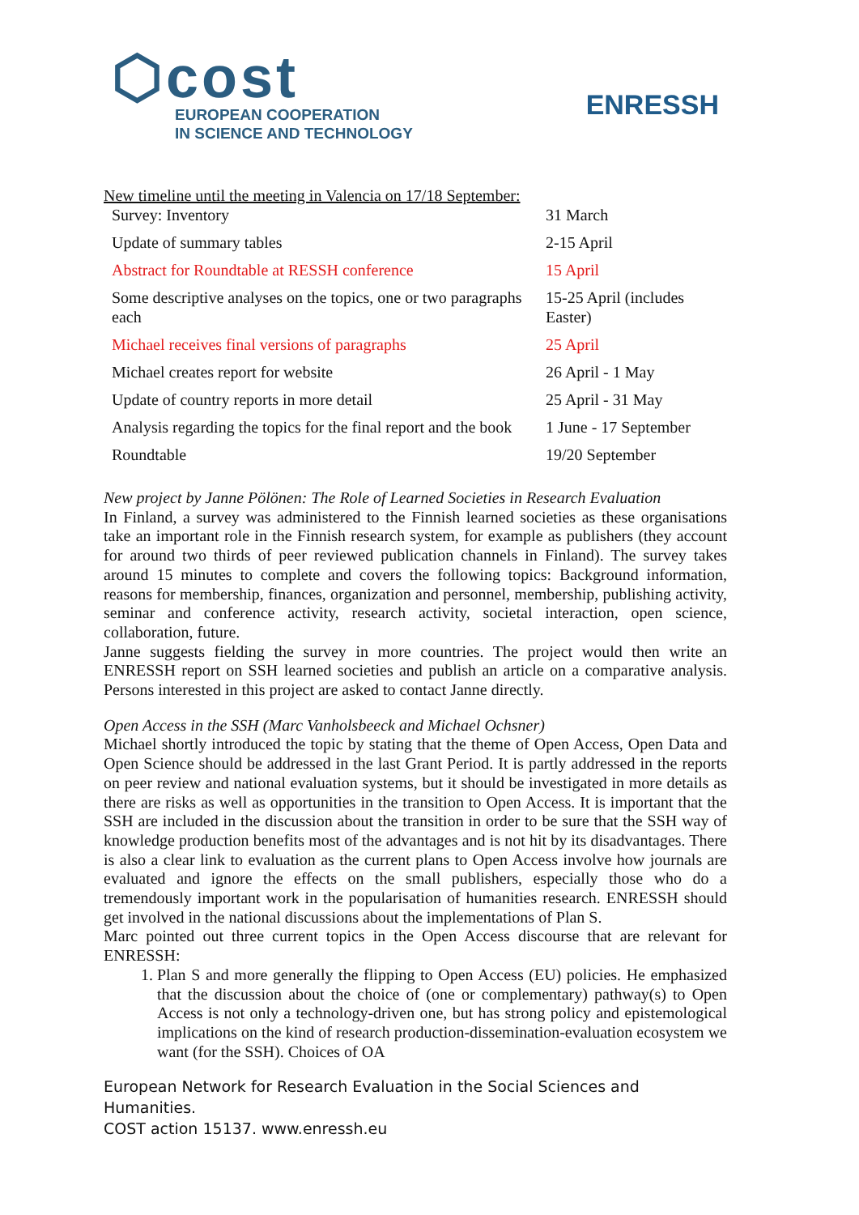⬡cost
EUROPEAN COOPERATION
IN SCIENCE AND TECHNOLOGY
ENRESSH
New timeline until the meeting in Valencia on 17/18 September:
| Survey: Inventory | 31 March |
| Update of summary tables | 2-15 April |
| Abstract for Roundtable at RESSH conference | 15 April |
| Some descriptive analyses on the topics, one or two paragraphs each | 15-25 April (includes Easter) |
| Michael receives final versions of paragraphs | 25 April |
| Michael creates report for website | 26 April - 1 May |
| Update of country reports in more detail | 25 April - 31 May |
| Analysis regarding the topics for the final report and the book | 1 June - 17 September |
| Roundtable | 19/20 September |
New project by Janne Pölönen: The Role of Learned Societies in Research Evaluation
In Finland, a survey was administered to the Finnish learned societies as these organisations take an important role in the Finnish research system, for example as publishers (they account for around two thirds of peer reviewed publication channels in Finland). The survey takes around 15 minutes to complete and covers the following topics: Background information, reasons for membership, finances, organization and personnel, membership, publishing activity, seminar and conference activity, research activity, societal interaction, open science, collaboration, future.
Janne suggests fielding the survey in more countries. The project would then write an ENRESSH report on SSH learned societies and publish an article on a comparative analysis. Persons interested in this project are asked to contact Janne directly.
Open Access in the SSH (Marc Vanholsbeeck and Michael Ochsner)
Michael shortly introduced the topic by stating that the theme of Open Access, Open Data and Open Science should be addressed in the last Grant Period. It is partly addressed in the reports on peer review and national evaluation systems, but it should be investigated in more details as there are risks as well as opportunities in the transition to Open Access. It is important that the SSH are included in the discussion about the transition in order to be sure that the SSH way of knowledge production benefits most of the advantages and is not hit by its disadvantages. There is also a clear link to evaluation as the current plans to Open Access involve how journals are evaluated and ignore the effects on the small publishers, especially those who do a tremendously important work in the popularisation of humanities research. ENRESSH should get involved in the national discussions about the implementations of Plan S.
Marc pointed out three current topics in the Open Access discourse that are relevant for ENRESSH:
1. Plan S and more generally the flipping to Open Access (EU) policies. He emphasized that the discussion about the choice of (one or complementary) pathway(s) to Open Access is not only a technology-driven one, but has strong policy and epistemological implications on the kind of research production-dissemination-evaluation ecosystem we want (for the SSH). Choices of OA
European Network for Research Evaluation in the Social Sciences and Humanities.
COST action 15137. www.enressh.eu